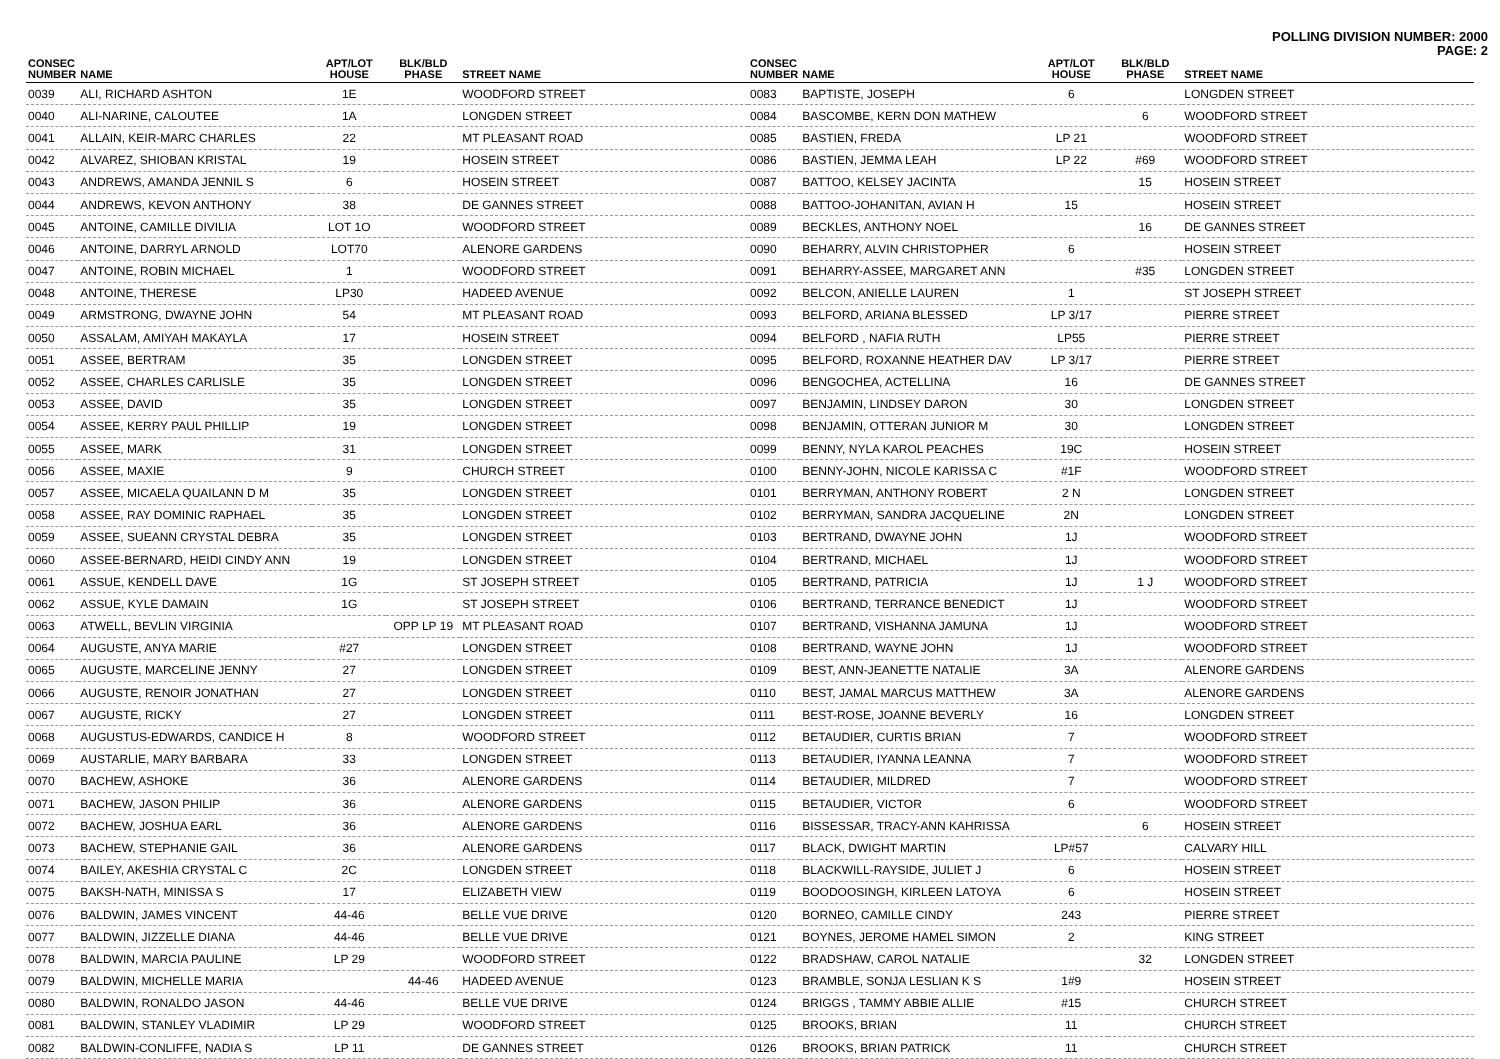POLLING DIVISION NUMBER: 2000
PAGE: 2
| CONSEC NUMBER | NAME | APT/LOT HOUSE | BLK/BLD PHASE | STREET NAME |
| --- | --- | --- | --- | --- |
| 0039 | ALI, RICHARD ASHTON | 1E | | WOODFORD STREET |
| 0040 | ALI-NARINE, CALOUTEE | 1A | | LONGDEN STREET |
| 0041 | ALLAIN, KEIR-MARC CHARLES | 22 | | MT PLEASANT ROAD |
| 0042 | ALVAREZ, SHIOBAN KRISTAL | 19 | | HOSEIN STREET |
| 0043 | ANDREWS, AMANDA JENNIL S | 6 | | HOSEIN STREET |
| 0044 | ANDREWS, KEVON ANTHONY | 38 | | DE GANNES STREET |
| 0045 | ANTOINE, CAMILLE DIVILIA | LOT 1O | | WOODFORD STREET |
| 0046 | ANTOINE, DARRYL ARNOLD | LOT70 | | ALENORE GARDENS |
| 0047 | ANTOINE, ROBIN MICHAEL | 1 | | WOODFORD STREET |
| 0048 | ANTOINE, THERESE | LP30 | | HADEED AVENUE |
| 0049 | ARMSTRONG, DWAYNE JOHN | 54 | | MT PLEASANT ROAD |
| 0050 | ASSALAM, AMIYAH MAKAYLA | 17 | | HOSEIN STREET |
| 0051 | ASSEE, BERTRAM | 35 | | LONGDEN STREET |
| 0052 | ASSEE, CHARLES CARLISLE | 35 | | LONGDEN STREET |
| 0053 | ASSEE, DAVID | 35 | | LONGDEN STREET |
| 0054 | ASSEE, KERRY PAUL PHILLIP | 19 | | LONGDEN STREET |
| 0055 | ASSEE, MARK | 31 | | LONGDEN STREET |
| 0056 | ASSEE, MAXIE | 9 | | CHURCH STREET |
| 0057 | ASSEE, MICAELA QUAILANN D M | 35 | | LONGDEN STREET |
| 0058 | ASSEE, RAY DOMINIC RAPHAEL | 35 | | LONGDEN STREET |
| 0059 | ASSEE, SUEANN CRYSTAL DEBRA | 35 | | LONGDEN STREET |
| 0060 | ASSEE-BERNARD, HEIDI CINDY ANN | 19 | | LONGDEN STREET |
| 0061 | ASSUE, KENDELL DAVE | 1G | | ST JOSEPH STREET |
| 0062 | ASSUE, KYLE DAMAIN | 1G | | ST JOSEPH STREET |
| 0063 | ATWELL, BEVLIN VIRGINIA | | OPP LP 19 | MT PLEASANT ROAD |
| 0064 | AUGUSTE, ANYA MARIE | #27 | | LONGDEN STREET |
| 0065 | AUGUSTE, MARCELINE JENNY | 27 | | LONGDEN STREET |
| 0066 | AUGUSTE, RENOIR JONATHAN | 27 | | LONGDEN STREET |
| 0067 | AUGUSTE, RICKY | 27 | | LONGDEN STREET |
| 0068 | AUGUSTUS-EDWARDS, CANDICE H | 8 | | WOODFORD STREET |
| 0069 | AUSTARLIE, MARY BARBARA | 33 | | LONGDEN STREET |
| 0070 | BACHEW, ASHOKE | 36 | | ALENORE GARDENS |
| 0071 | BACHEW, JASON PHILIP | 36 | | ALENORE GARDENS |
| 0072 | BACHEW, JOSHUA EARL | 36 | | ALENORE GARDENS |
| 0073 | BACHEW, STEPHANIE GAIL | 36 | | ALENORE GARDENS |
| 0074 | BAILEY, AKESHIA CRYSTAL C | 2C | | LONGDEN STREET |
| 0075 | BAKSH-NATH, MINISSA S | 17 | | ELIZABETH VIEW |
| 0076 | BALDWIN, JAMES VINCENT | 44-46 | | BELLE VUE DRIVE |
| 0077 | BALDWIN, JIZZELLE DIANA | 44-46 | | BELLE VUE DRIVE |
| 0078 | BALDWIN, MARCIA PAULINE | LP 29 | | WOODFORD STREET |
| 0079 | BALDWIN, MICHELLE MARIA | | 44-46 | HADEED AVENUE |
| 0080 | BALDWIN, RONALDO JASON | 44-46 | | BELLE VUE DRIVE |
| 0081 | BALDWIN, STANLEY VLADIMIR | LP 29 | | WOODFORD STREET |
| 0082 | BALDWIN-CONLIFFE, NADIA S | LP 11 | | DE GANNES STREET |
| CONSEC NUMBER | NAME | APT/LOT HOUSE | BLK/BLD PHASE | STREET NAME |
| --- | --- | --- | --- | --- |
| 0083 | BAPTISTE, JOSEPH | 6 | | LONGDEN STREET |
| 0084 | BASCOMBE, KERN DON MATHEW | | 6 | WOODFORD STREET |
| 0085 | BASTIEN, FREDA | LP 21 | | WOODFORD STREET |
| 0086 | BASTIEN, JEMMA LEAH | LP 22 | #69 | WOODFORD STREET |
| 0087 | BATTOO, KELSEY JACINTA | | 15 | HOSEIN STREET |
| 0088 | BATTOO-JOHANITAN, AVIAN H | 15 | | HOSEIN STREET |
| 0089 | BECKLES, ANTHONY NOEL | | 16 | DE GANNES STREET |
| 0090 | BEHARRY, ALVIN CHRISTOPHER | 6 | | HOSEIN STREET |
| 0091 | BEHARRY-ASSEE, MARGARET ANN | | #35 | LONGDEN STREET |
| 0092 | BELCON, ANIELLE LAUREN | 1 | | ST JOSEPH STREET |
| 0093 | BELFORD, ARIANA BLESSED | LP 3/17 | | PIERRE STREET |
| 0094 | BELFORD , NAFIA RUTH | LP55 | | PIERRE STREET |
| 0095 | BELFORD, ROXANNE HEATHER DAV | LP 3/17 | | PIERRE STREET |
| 0096 | BENGOCHEA, ACTELLINA | 16 | | DE GANNES STREET |
| 0097 | BENJAMIN, LINDSEY DARON | 30 | | LONGDEN STREET |
| 0098 | BENJAMIN, OTTERAN JUNIOR M | 30 | | LONGDEN STREET |
| 0099 | BENNY, NYLA KAROL PEACHES | 19C | | HOSEIN STREET |
| 0100 | BENNY-JOHN, NICOLE KARISSA C | #1F | | WOODFORD STREET |
| 0101 | BERRYMAN, ANTHONY ROBERT | 2 N | | LONGDEN STREET |
| 0102 | BERRYMAN, SANDRA JACQUELINE | 2N | | LONGDEN STREET |
| 0103 | BERTRAND, DWAYNE JOHN | 1J | | WOODFORD STREET |
| 0104 | BERTRAND, MICHAEL | 1J | | WOODFORD STREET |
| 0105 | BERTRAND, PATRICIA | 1J | 1 J | WOODFORD STREET |
| 0106 | BERTRAND, TERRANCE BENEDICT | 1J | | WOODFORD STREET |
| 0107 | BERTRAND, VISHANNA JAMUNA | 1J | | WOODFORD STREET |
| 0108 | BERTRAND, WAYNE JOHN | 1J | | WOODFORD STREET |
| 0109 | BEST, ANN-JEANETTE NATALIE | 3A | | ALENORE GARDENS |
| 0110 | BEST, JAMAL MARCUS MATTHEW | 3A | | ALENORE GARDENS |
| 0111 | BEST-ROSE, JOANNE BEVERLY | 16 | | LONGDEN STREET |
| 0112 | BETAUDIER, CURTIS BRIAN | 7 | | WOODFORD STREET |
| 0113 | BETAUDIER, IYANNA LEANNA | 7 | | WOODFORD STREET |
| 0114 | BETAUDIER, MILDRED | 7 | | WOODFORD STREET |
| 0115 | BETAUDIER, VICTOR | 6 | | WOODFORD STREET |
| 0116 | BISSESSAR, TRACY-ANN KAHRISSA | | 6 | HOSEIN STREET |
| 0117 | BLACK, DWIGHT MARTIN | LP#57 | | CALVARY HILL |
| 0118 | BLACKWILL-RAYSIDE, JULIET J | 6 | | HOSEIN STREET |
| 0119 | BOODOOSINGH, KIRLEEN LATOYA | 6 | | HOSEIN STREET |
| 0120 | BORNEO, CAMILLE CINDY | 243 | | PIERRE STREET |
| 0121 | BOYNES, JEROME HAMEL SIMON | 2 | | KING STREET |
| 0122 | BRADSHAW, CAROL NATALIE | | 32 | LONGDEN STREET |
| 0123 | BRAMBLE, SONJA LESLIAN K S | 1#9 | | HOSEIN STREET |
| 0124 | BRIGGS , TAMMY ABBIE ALLIE | #15 | | CHURCH STREET |
| 0125 | BROOKS, BRIAN | 11 | | CHURCH STREET |
| 0126 | BROOKS, BRIAN PATRICK | 11 | | CHURCH STREET |